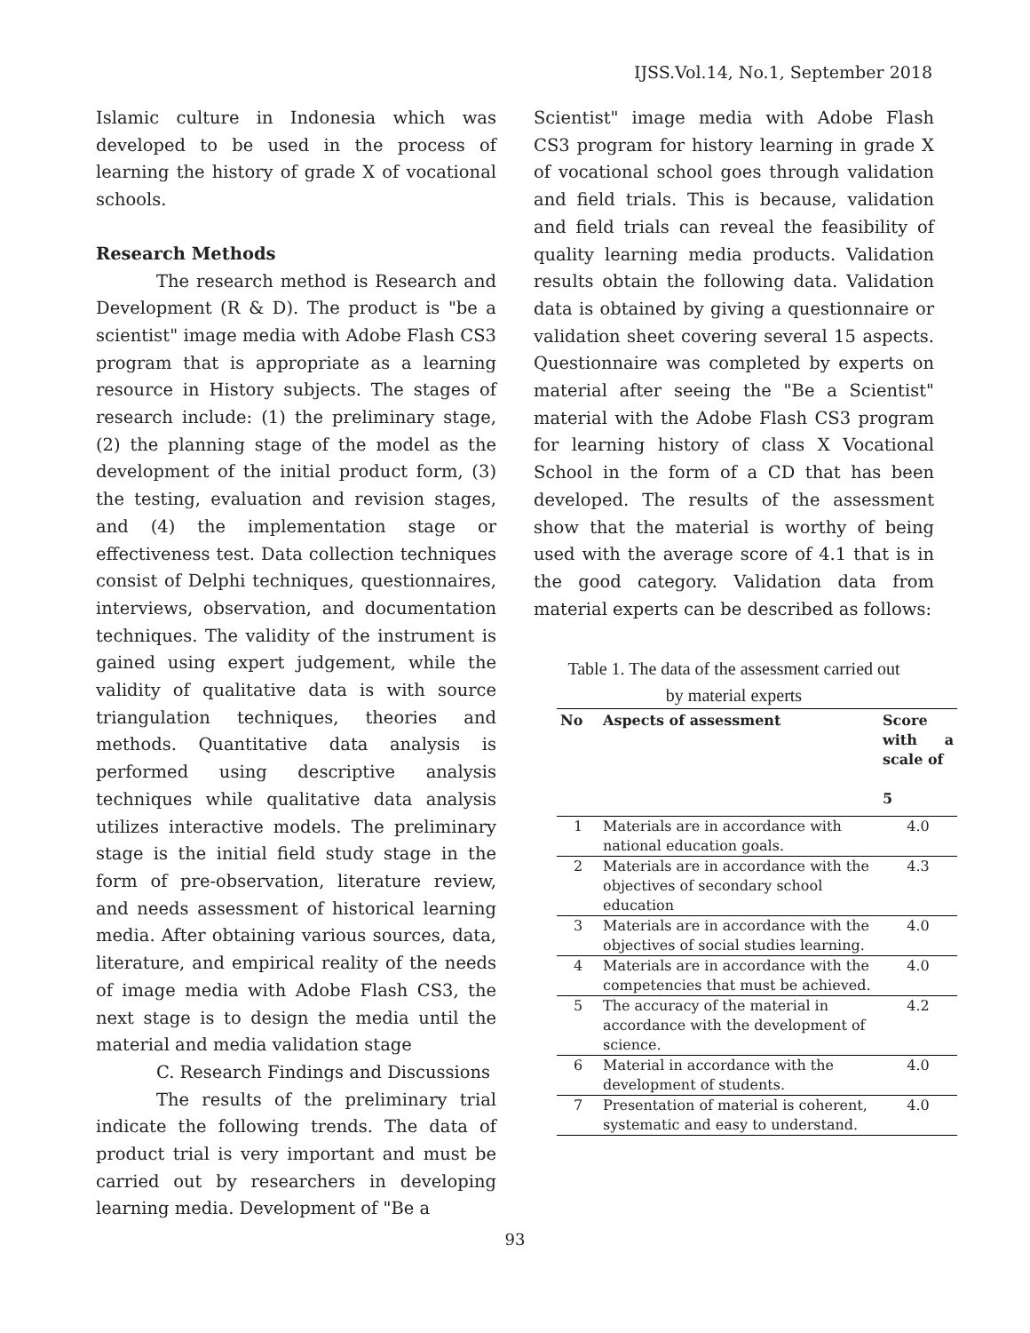IJSS.Vol.14, No.1, September 2018
Islamic culture in Indonesia which was developed to be used in the process of learning the history of grade X of vocational schools.
Research Methods
The research method is Research and Development (R & D). The product is "be a scientist" image media with Adobe Flash CS3 program that is appropriate as a learning resource in History subjects. The stages of research include: (1) the preliminary stage, (2) the planning stage of the model as the development of the initial product form, (3) the testing, evaluation and revision stages, and (4) the implementation stage or effectiveness test. Data collection techniques consist of Delphi techniques, questionnaires, interviews, observation, and documentation techniques. The validity of the instrument is gained using expert judgement, while the validity of qualitative data is with source triangulation techniques, theories and methods. Quantitative data analysis is performed using descriptive analysis techniques while qualitative data analysis utilizes interactive models. The preliminary stage is the initial field study stage in the form of pre-observation, literature review, and needs assessment of historical learning media. After obtaining various sources, data, literature, and empirical reality of the needs of image media with Adobe Flash CS3, the next stage is to design the media until the material and media validation stage
C. Research Findings and Discussions
The results of the preliminary trial indicate the following trends. The data of product trial is very important and must be carried out by researchers in developing learning media. Development of "Be a
Scientist" image media with Adobe Flash CS3 program for history learning in grade X of vocational school goes through validation and field trials. This is because, validation and field trials can reveal the feasibility of quality learning media products. Validation results obtain the following data. Validation data is obtained by giving a questionnaire or validation sheet covering several 15 aspects. Questionnaire was completed by experts on material after seeing the "Be a Scientist" material with the Adobe Flash CS3 program for learning history of class X Vocational School in the form of a CD that has been developed. The results of the assessment show that the material is worthy of being used with the average score of 4.1 that is in the good category. Validation data from material experts can be described as follows:
Table 1. The data of the assessment carried out
by material experts
| No | Aspects of assessment | Score with a scale of 5 |
| --- | --- | --- |
| 1 | Materials are in accordance with national education goals. | 4.0 |
| 2 | Materials are in accordance with the objectives of secondary school education | 4.3 |
| 3 | Materials are in accordance with the objectives of social studies learning. | 4.0 |
| 4 | Materials are in accordance with the competencies that must be achieved. | 4.0 |
| 5 | The accuracy of the material in accordance with the development of science. | 4.2 |
| 6 | Material in accordance with the development of students. | 4.0 |
| 7 | Presentation of material is coherent, systematic and easy to understand. | 4.0 |
93